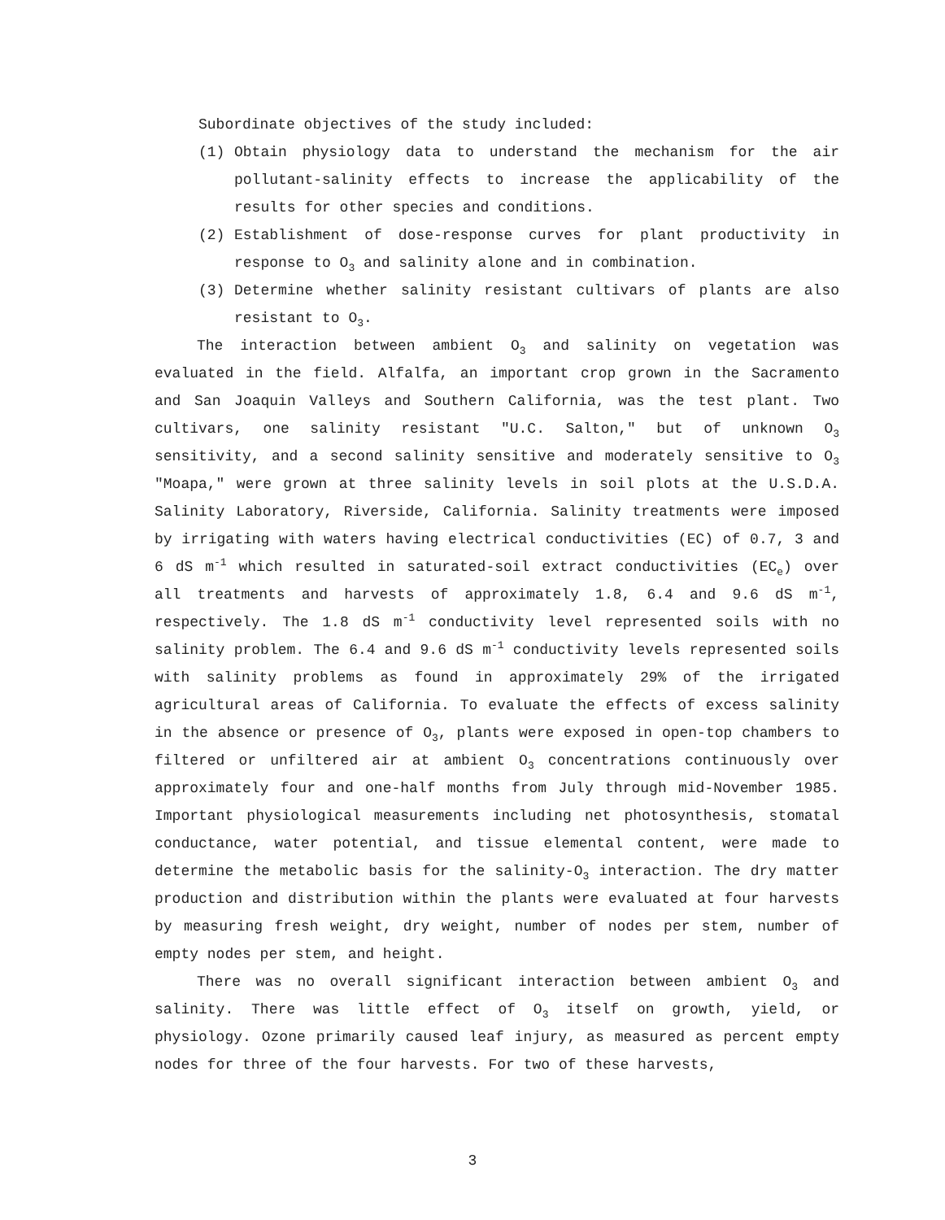Subordinate objectives of the study included:
(1) Obtain physiology data to understand the mechanism for the air pollutant-salinity effects to increase the applicability of the results for other species and conditions.
(2) Establishment of dose-response curves for plant productivity in response to O<sub>3</sub> and salinity alone and in combination.
(3) Determine whether salinity resistant cultivars of plants are also resistant to O<sub>3</sub>.
The interaction between ambient O<sub>3</sub> and salinity on vegetation was evaluated in the field. Alfalfa, an important crop grown in the Sacramento and San Joaquin Valleys and Southern California, was the test plant. Two cultivars, one salinity resistant "U.C. Salton," but of unknown O<sub>3</sub> sensitivity, and a second salinity sensitive and moderately sensitive to O<sub>3</sub> "Moapa," were grown at three salinity levels in soil plots at the U.S.D.A. Salinity Laboratory, Riverside, California. Salinity treatments were imposed by irrigating with waters having electrical conductivities (EC) of 0.7, 3 and 6 dS m<sup>-1</sup> which resulted in saturated-soil extract conductivities (EC<sub>e</sub>) over all treatments and harvests of approximately 1.8, 6.4 and 9.6 dS m<sup>-1</sup>, respectively. The 1.8 dS m<sup>-1</sup> conductivity level represented soils with no salinity problem. The 6.4 and 9.6 dS m<sup>-1</sup> conductivity levels represented soils with salinity problems as found in approximately 29% of the irrigated agricultural areas of California. To evaluate the effects of excess salinity in the absence or presence of O<sub>3</sub>, plants were exposed in open-top chambers to filtered or unfiltered air at ambient O<sub>3</sub> concentrations continuously over approximately four and one-half months from July through mid-November 1985. Important physiological measurements including net photosynthesis, stomatal conductance, water potential, and tissue elemental content, were made to determine the metabolic basis for the salinity-O<sub>3</sub> interaction. The dry matter production and distribution within the plants were evaluated at four harvests by measuring fresh weight, dry weight, number of nodes per stem, number of empty nodes per stem, and height.
There was no overall significant interaction between ambient O<sub>3</sub> and salinity. There was little effect of O<sub>3</sub> itself on growth, yield, or physiology. Ozone primarily caused leaf injury, as measured as percent empty nodes for three of the four harvests. For two of these harvests,
3